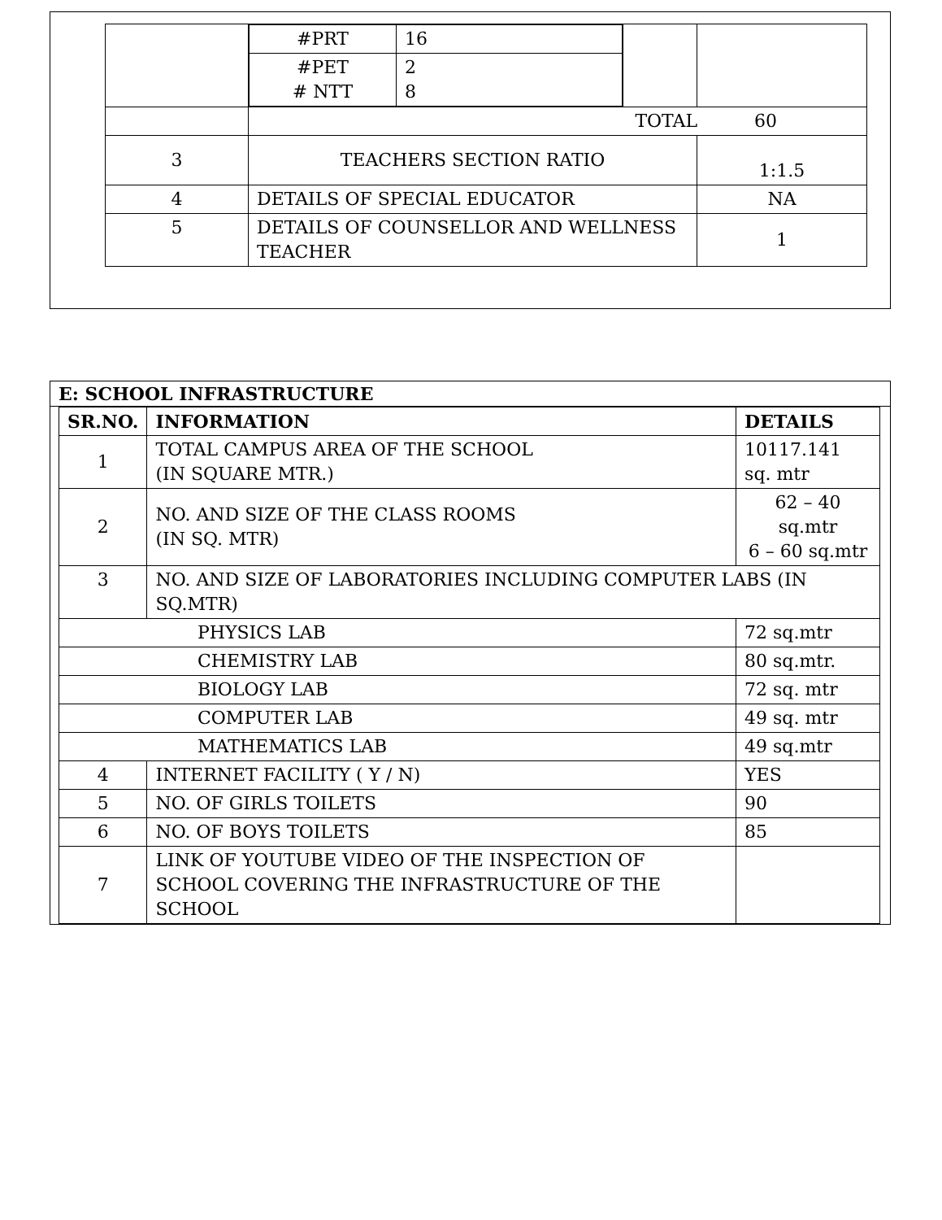| | / #PRT / 16 / / #PET # NTT / 2 8 / | | |
| | TOTAL 60 | | |
| 3 | TEACHERS SECTION RATIO | | 1:1.5 |
| 4 | DETAILS OF SPECIAL EDUCATOR | | NA |
| 5 | DETAILS OF COUNSELLOR AND WELLNESS TEACHER | | 1 |
E: SCHOOL INFRASTRUCTURE
| SR.NO. | INFORMATION | DETAILS |
| --- | --- | --- |
| 1 | TOTAL CAMPUS AREA OF THE SCHOOL (IN SQUARE MTR.) | 10117.141 sq. mtr |
| 2 | NO. AND SIZE OF THE CLASS ROOMS (IN SQ. MTR) | 62 – 40 sq.mtr 6 – 60 sq.mtr |
| 3 | NO. AND SIZE OF LABORATORIES INCLUDING COMPUTER LABS (IN SQ.MTR) | |
| PHYSICS LAB | | 72 sq.mtr |
| CHEMISTRY LAB | | 80 sq.mtr. |
| BIOLOGY LAB | | 72 sq. mtr |
| COMPUTER LAB | | 49 sq. mtr |
| MATHEMATICS LAB | | 49 sq.mtr |
| 4 | INTERNET FACILITY ( Y / N) | YES |
| 5 | NO. OF GIRLS TOILETS | 90 |
| 6 | NO. OF BOYS TOILETS | 85 |
| 7 | LINK OF YOUTUBE VIDEO OF THE INSPECTION OF SCHOOL COVERING THE INFRASTRUCTURE OF THE SCHOOL | |